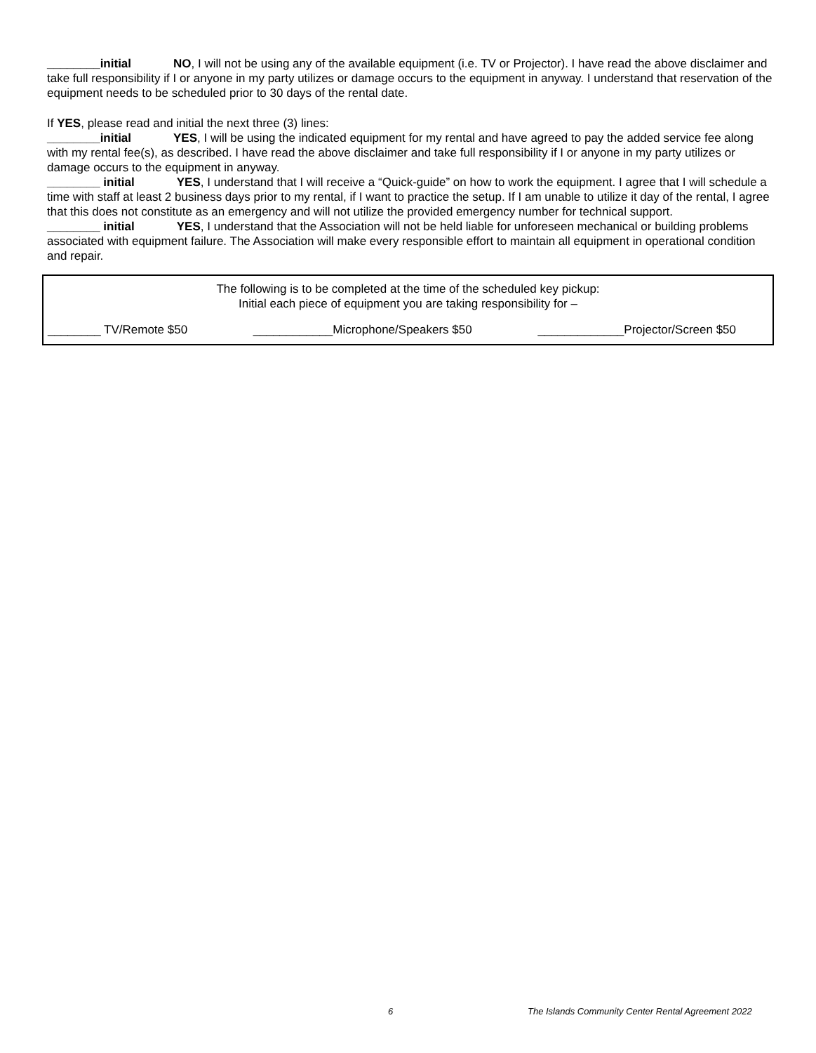________initial NO, I will not be using any of the available equipment (i.e. TV or Projector). I have read the above disclaimer and take full responsibility if I or anyone in my party utilizes or damage occurs to the equipment in anyway. I understand that reservation of the equipment needs to be scheduled prior to 30 days of the rental date.
If YES, please read and initial the next three (3) lines:
________initial YES, I will be using the indicated equipment for my rental and have agreed to pay the added service fee along with my rental fee(s), as described. I have read the above disclaimer and take full responsibility if I or anyone in my party utilizes or damage occurs to the equipment in anyway.
________ initial YES, I understand that I will receive a “Quick-guide” on how to work the equipment. I agree that I will schedule a time with staff at least 2 business days prior to my rental, if I want to practice the setup. If I am unable to utilize it day of the rental, I agree that this does not constitute as an emergency and will not utilize the provided emergency number for technical support.
________ initial YES, I understand that the Association will not be held liable for unforeseen mechanical or building problems associated with equipment failure. The Association will make every responsible effort to maintain all equipment in operational condition and repair.
The following is to be completed at the time of the scheduled key pickup:
Initial each piece of equipment you are taking responsibility for –
________ TV/Remote $50 ____________Microphone/Speakers $50 _____________Projector/Screen $50
6 The Islands Community Center Rental Agreement 2022